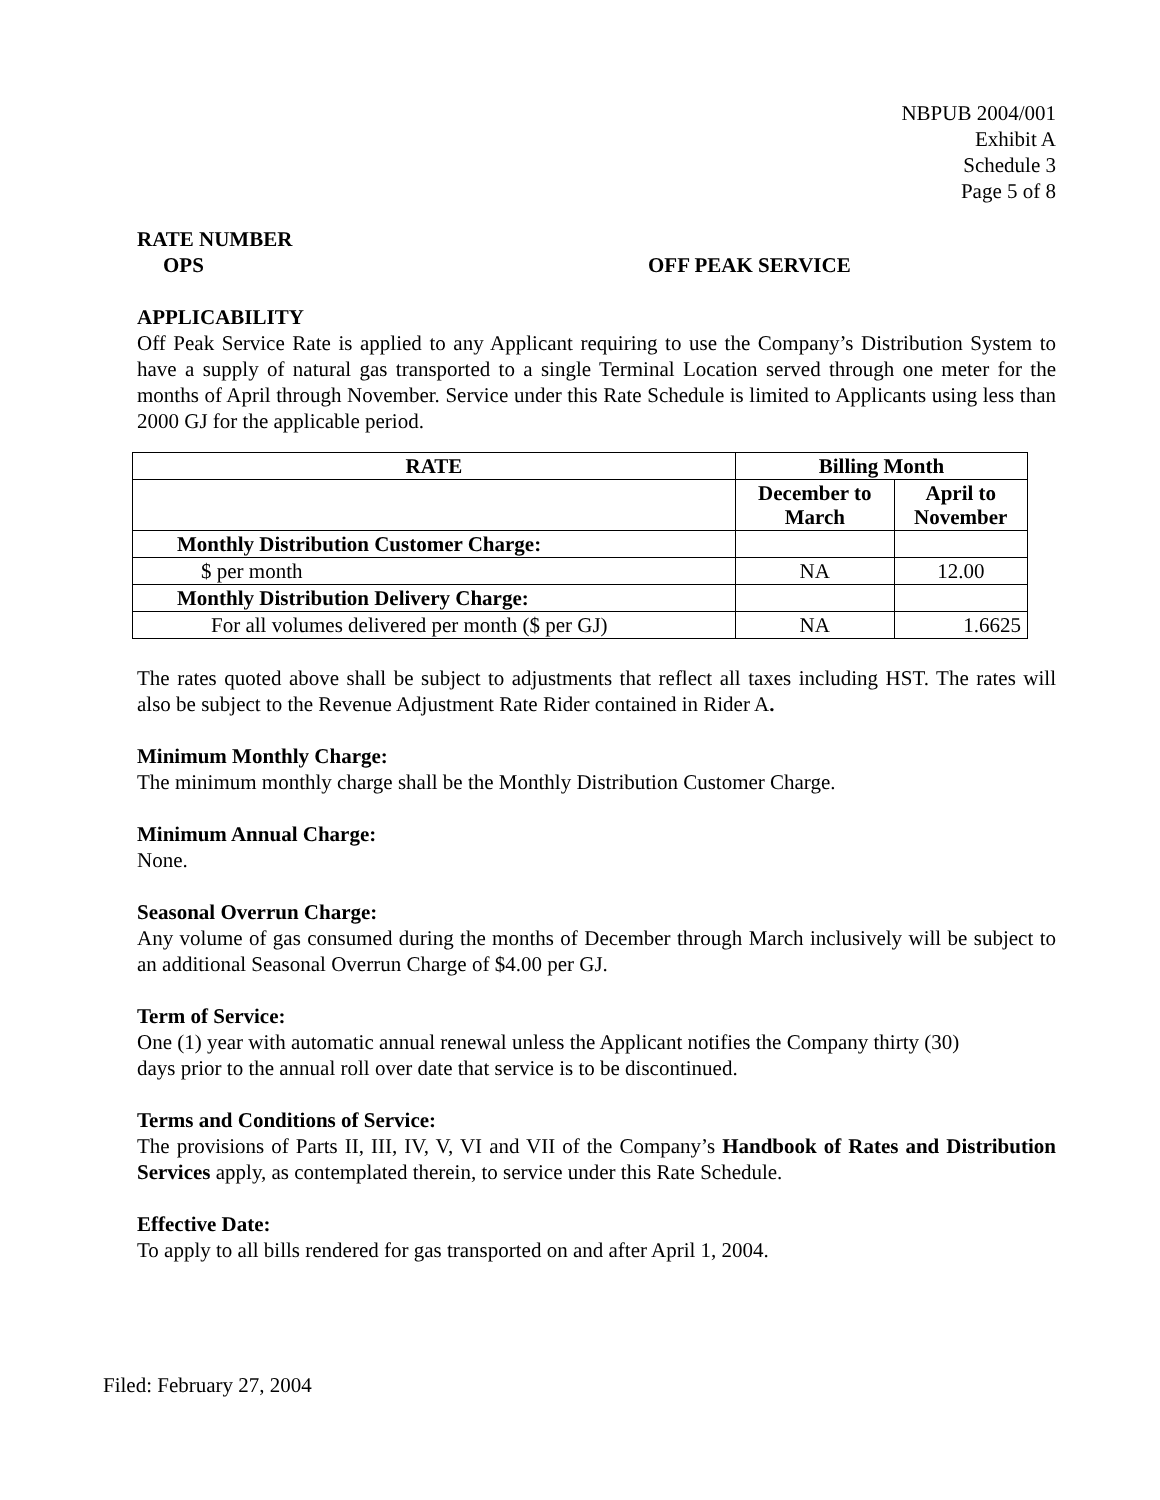NBPUB 2004/001
Exhibit A
Schedule 3
Page 5 of 8
RATE NUMBER
OPS OFF PEAK SERVICE
APPLICABILITY
Off Peak Service Rate is applied to any Applicant requiring to use the Company’s Distribution System to have a supply of natural gas transported to a single Terminal Location served through one meter for the months of April through November. Service under this Rate Schedule is limited to Applicants using less than 2000 GJ for the applicable period.
| RATE | Billing Month | |
| --- | --- | --- |
| | December to March | April to November |
| Monthly Distribution Customer Charge: | | |
| $ per month | NA | 12.00 |
| Monthly Distribution Delivery Charge: | | |
| For all volumes delivered per month ($ per GJ) | NA | 1.6625 |
The rates quoted above shall be subject to adjustments that reflect all taxes including HST. The rates will also be subject to the Revenue Adjustment Rate Rider contained in Rider A.
Minimum Monthly Charge:
The minimum monthly charge shall be the Monthly Distribution Customer Charge.
Minimum Annual Charge:
None.
Seasonal Overrun Charge:
Any volume of gas consumed during the months of December through March inclusively will be subject to an additional Seasonal Overrun Charge of $4.00 per GJ.
Term of Service:
One (1) year with automatic annual renewal unless the Applicant notifies the Company thirty (30)
days prior to the annual roll over date that service is to be discontinued.
Terms and Conditions of Service:
The provisions of Parts II, III, IV, V, VI and VII of the Company’s Handbook of Rates and Distribution Services apply, as contemplated therein, to service under this Rate Schedule.
Effective Date:
To apply to all bills rendered for gas transported on and after April 1, 2004.
Filed: February 27, 2004